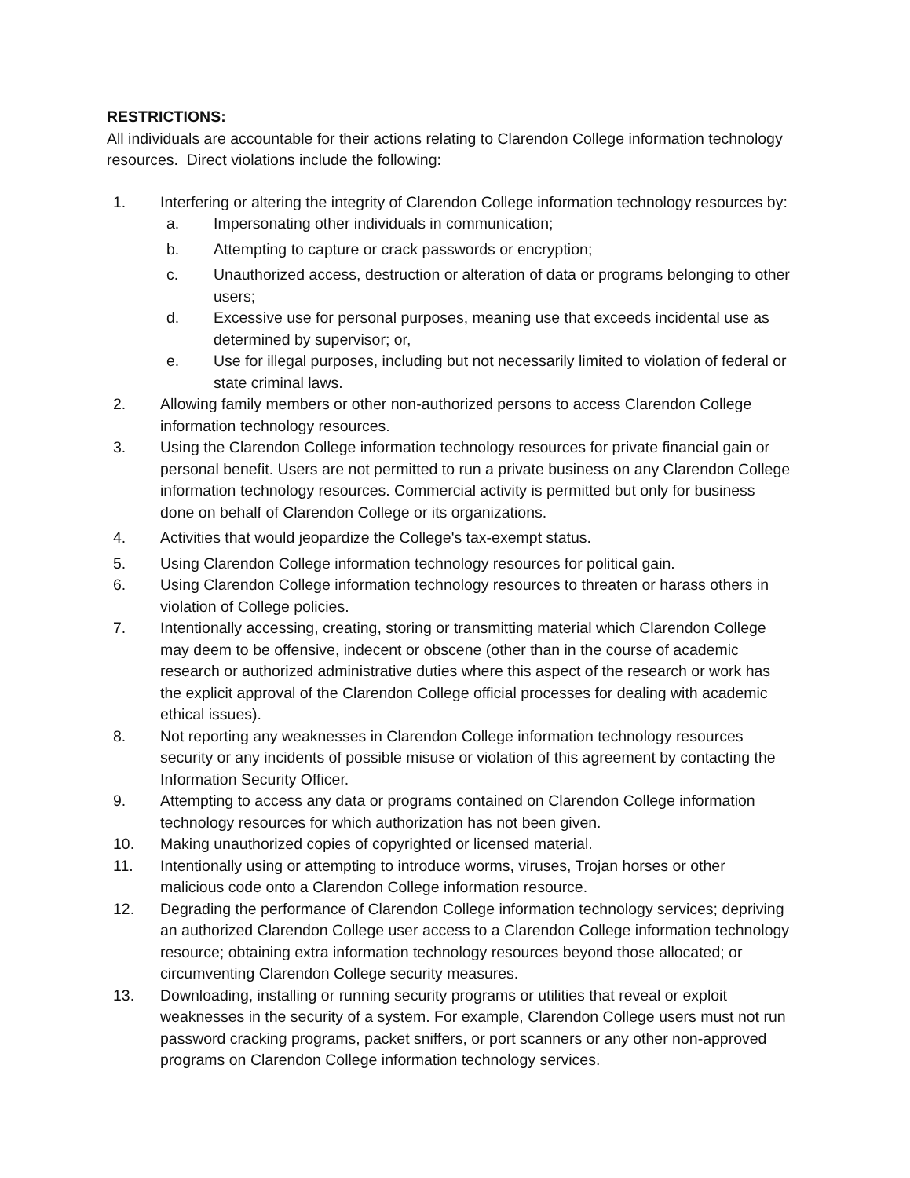RESTRICTIONS:
All individuals are accountable for their actions relating to Clarendon College information technology resources. Direct violations include the following:
1. Interfering or altering the integrity of Clarendon College information technology resources by:
a. Impersonating other individuals in communication;
b. Attempting to capture or crack passwords or encryption;
c. Unauthorized access, destruction or alteration of data or programs belonging to other users;
d. Excessive use for personal purposes, meaning use that exceeds incidental use as determined by supervisor; or,
e. Use for illegal purposes, including but not necessarily limited to violation of federal or state criminal laws.
2. Allowing family members or other non-authorized persons to access Clarendon College information technology resources.
3. Using the Clarendon College information technology resources for private financial gain or personal benefit. Users are not permitted to run a private business on any Clarendon College information technology resources. Commercial activity is permitted but only for business done on behalf of Clarendon College or its organizations.
4. Activities that would jeopardize the College's tax-exempt status.
5. Using Clarendon College information technology resources for political gain.
6. Using Clarendon College information technology resources to threaten or harass others in violation of College policies.
7. Intentionally accessing, creating, storing or transmitting material which Clarendon College may deem to be offensive, indecent or obscene (other than in the course of academic research or authorized administrative duties where this aspect of the research or work has the explicit approval of the Clarendon College official processes for dealing with academic ethical issues).
8. Not reporting any weaknesses in Clarendon College information technology resources security or any incidents of possible misuse or violation of this agreement by contacting the Information Security Officer.
9. Attempting to access any data or programs contained on Clarendon College information technology resources for which authorization has not been given.
10. Making unauthorized copies of copyrighted or licensed material.
11. Intentionally using or attempting to introduce worms, viruses, Trojan horses or other malicious code onto a Clarendon College information resource.
12. Degrading the performance of Clarendon College information technology services; depriving an authorized Clarendon College user access to a Clarendon College information technology resource; obtaining extra information technology resources beyond those allocated; or circumventing Clarendon College security measures.
13. Downloading, installing or running security programs or utilities that reveal or exploit weaknesses in the security of a system. For example, Clarendon College users must not run password cracking programs, packet sniffers, or port scanners or any other non-approved programs on Clarendon College information technology services.